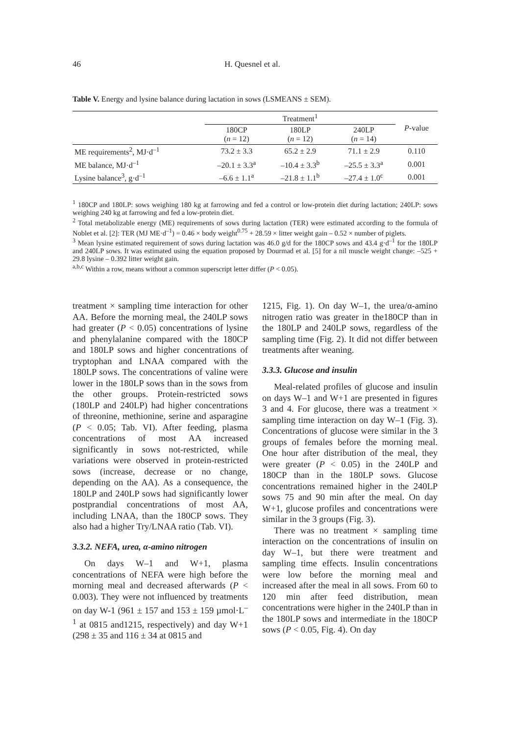46 H. Quesnel et al.
Table V. Energy and lysine balance during lactation in sows (LSMEANS ± SEM).
| | Treatment<sup>1</sup> | | | P -value |
| --- | --- | --- | --- | --- |
| | 180CP ( n = 12) | 180LP ( n = 12) | 240LP ( n = 14) | |
| ME requirements<sup>2</sup>, MJ·d<sup>–1</sup> | 73.2 ± 3.3 | 65.2 ± 2.9 | 71.1 ± 2.9 | 0.110 |
| ME balance, MJ·d<sup>–1</sup> | –20.1 ± 3.3<sup>a</sup> | –10.4 ± 3.3<sup>b</sup> | –25.5 ± 3.3<sup>a</sup> | 0.001 |
| Lysine balance<sup>3</sup>, g·d<sup>–1</sup> | –6.6 ± 1.1<sup>a</sup> | –21.8 ± 1.1<sup>b</sup> | –27.4 ± 1.0<sup>c</sup> | 0.001 |
<sup>1</sup> 180CP and 180LP: sows weighing 180 kg at farrowing and fed a control or low-protein diet during lactation; 240LP: sows weighing 240 kg at farrowing and fed a low-protein diet.
<sup>2</sup> Total metabolizable energy (ME) requirements of sows during lactation (TER) were estimated according to the formula of Noblet et al. [2]: TER (MJ ME·d<sup>–1</sup>) = 0.46 × body weight<sup>0.75</sup> + 28.59 × litter weight gain – 0.52 × number of piglets.
<sup>3</sup> Mean lysine estimated requirement of sows during lactation was 46.0 g/d for the 180CP sows and 43.4 g·d<sup>–1</sup> for the 180LP and 240LP sows. It was estimated using the equation proposed by Dourmad et al. [5] for a nil muscle weight change: –525 + 29.8 lysine – 0.392 litter weight gain.
<sup>a,b,c</sup> Within a row, means without a common superscript letter differ (P < 0.05).
treatment × sampling time interaction for other AA. Before the morning meal, the 240LP sows had greater (P < 0.05) concentrations of lysine and phenylalanine compared with the 180CP and 180LP sows and higher concentrations of tryptophan and LNAA compared with the 180LP sows. The concentrations of valine were lower in the 180LP sows than in the sows from the other groups. Protein-restricted sows (180LP and 240LP) had higher concentrations of threonine, methionine, serine and asparagine (P < 0.05; Tab. VI). After feeding, plasma concentrations of most AA increased significantly in sows not-restricted, while variations were observed in protein-restricted sows (increase, decrease or no change, depending on the AA). As a consequence, the 180LP and 240LP sows had significantly lower postprandial concentrations of most AA, including LNAA, than the 180CP sows. They also had a higher Try/LNAA ratio (Tab. VI).
3.3.2. NEFA, urea, α-amino nitrogen
On days W–1 and W+1, plasma concentrations of NEFA were high before the morning meal and decreased afterwards (P < 0.003). They were not influenced by treatments on day W-1 (961 ± 157 and 153 ± 159 µmol·L<sup>–1</sup> at 0815 and1215, respectively) and day W+1 (298 ± 35 and 116 ± 34 at 0815 and
1215, Fig. 1). On day W–1, the urea/α-amino nitrogen ratio was greater in the180CP than in the 180LP and 240LP sows, regardless of the sampling time (Fig. 2). It did not differ between treatments after weaning.
3.3.3. Glucose and insulin
Meal-related profiles of glucose and insulin on days W–1 and W+1 are presented in figures 3 and 4. For glucose, there was a treatment × sampling time interaction on day W–1 (Fig. 3). Concentrations of glucose were similar in the 3 groups of females before the morning meal. One hour after distribution of the meal, they were greater (P < 0.05) in the 240LP and 180CP than in the 180LP sows. Glucose concentrations remained higher in the 240LP sows 75 and 90 min after the meal. On day W+1, glucose profiles and concentrations were similar in the 3 groups (Fig. 3).
There was no treatment × sampling time interaction on the concentrations of insulin on day W–1, but there were treatment and sampling time effects. Insulin concentrations were low before the morning meal and increased after the meal in all sows. From 60 to 120 min after feed distribution, mean concentrations were higher in the 240LP than in the 180LP sows and intermediate in the 180CP sows (P < 0.05, Fig. 4). On day